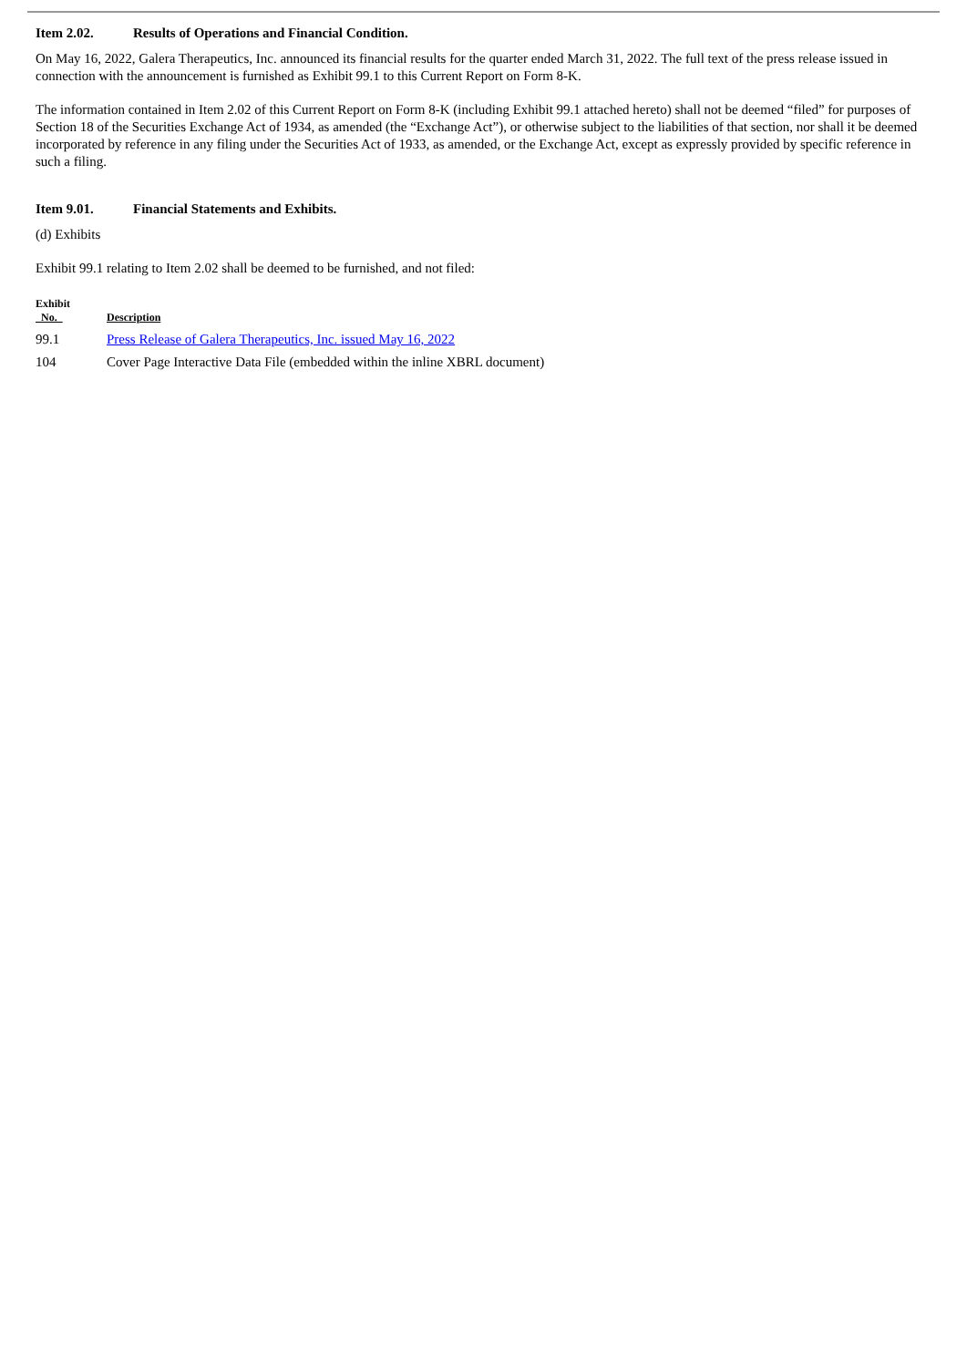Item 2.02. Results of Operations and Financial Condition.
On May 16, 2022, Galera Therapeutics, Inc. announced its financial results for the quarter ended March 31, 2022. The full text of the press release issued in connection with the announcement is furnished as Exhibit 99.1 to this Current Report on Form 8-K.
The information contained in Item 2.02 of this Current Report on Form 8-K (including Exhibit 99.1 attached hereto) shall not be deemed “filed” for purposes of Section 18 of the Securities Exchange Act of 1934, as amended (the “Exchange Act”), or otherwise subject to the liabilities of that section, nor shall it be deemed incorporated by reference in any filing under the Securities Act of 1933, as amended, or the Exchange Act, except as expressly provided by specific reference in such a filing.
Item 9.01. Financial Statements and Exhibits.
(d) Exhibits
Exhibit 99.1 relating to Item 2.02 shall be deemed to be furnished, and not filed:
| Exhibit No. | Description |
| --- | --- |
| 99.1 | Press Release of Galera Therapeutics, Inc. issued May 16, 2022 |
| 104 | Cover Page Interactive Data File (embedded within the inline XBRL document) |